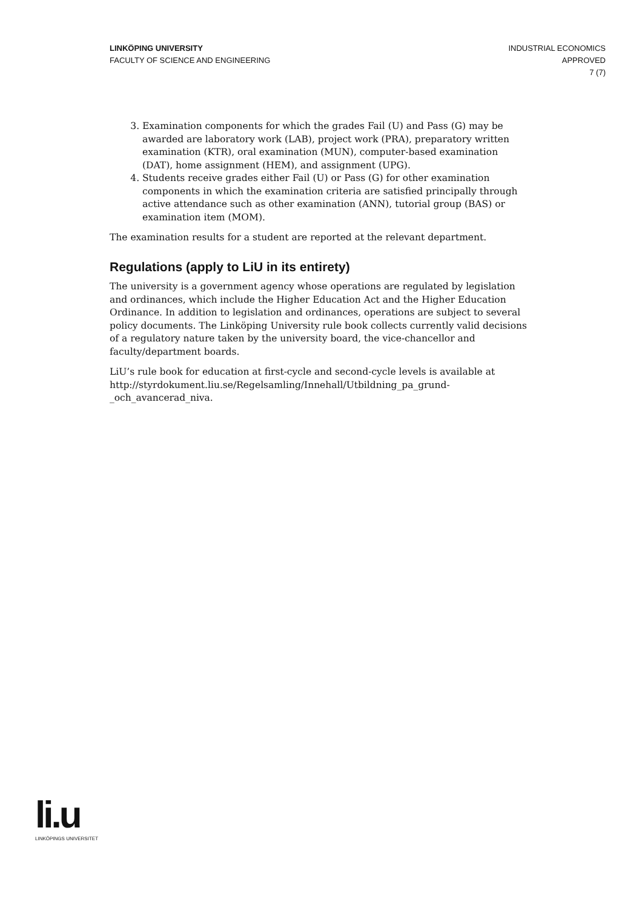LINKÖPING UNIVERSITY
FACULTY OF SCIENCE AND ENGINEERING
INDUSTRIAL ECONOMICS
APPROVED
7 (7)
3. Examination components for which the grades Fail (U) and Pass (G) may be awarded are laboratory work (LAB), project work (PRA), preparatory written examination (KTR), oral examination (MUN), computer-based examination (DAT), home assignment (HEM), and assignment (UPG).
4. Students receive grades either Fail (U) or Pass (G) for other examination components in which the examination criteria are satisfied principally through active attendance such as other examination (ANN), tutorial group (BAS) or examination item (MOM).
The examination results for a student are reported at the relevant department.
Regulations (apply to LiU in its entirety)
The university is a government agency whose operations are regulated by legislation and ordinances, which include the Higher Education Act and the Higher Education Ordinance. In addition to legislation and ordinances, operations are subject to several policy documents. The Linköping University rule book collects currently valid decisions of a regulatory nature taken by the university board, the vice-chancellor and faculty/department boards.
LiU’s rule book for education at first-cycle and second-cycle levels is available at http://styrdokument.liu.se/Regelsamling/Innehall/Utbildning_pa_grund-_och_avancerad_niva.
li.u
LINKÖPINGS UNIVERSITET